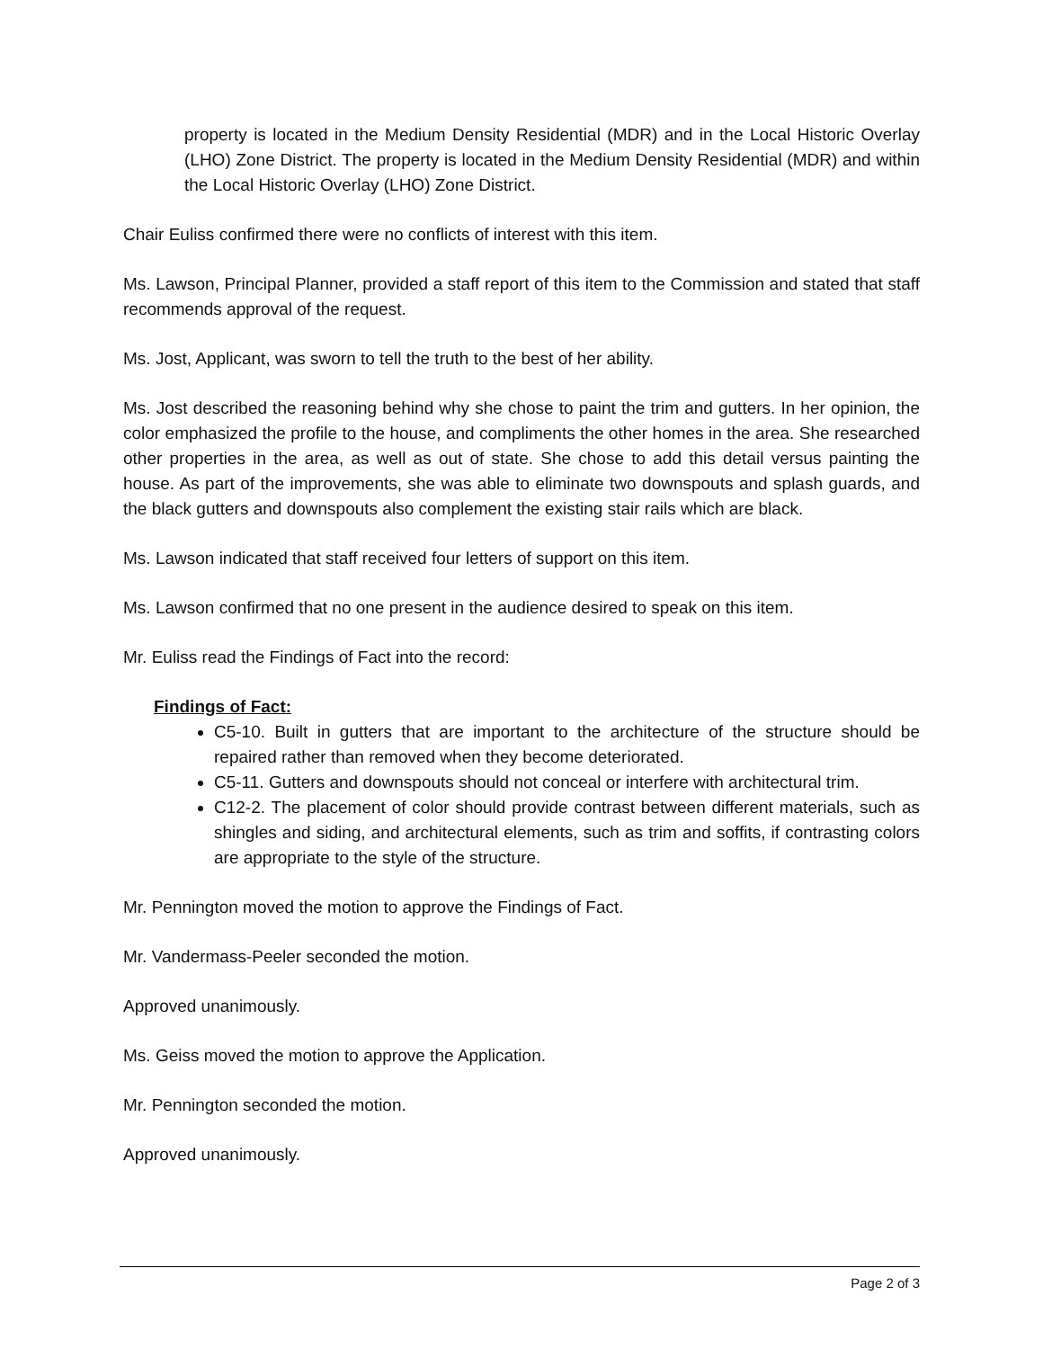property is located in the Medium Density Residential (MDR) and in the Local Historic Overlay (LHO) Zone District. The property is located in the Medium Density Residential (MDR) and within the Local Historic Overlay (LHO) Zone District.
Chair Euliss confirmed there were no conflicts of interest with this item.
Ms. Lawson, Principal Planner, provided a staff report of this item to the Commission and stated that staff recommends approval of the request.
Ms. Jost, Applicant, was sworn to tell the truth to the best of her ability.
Ms. Jost described the reasoning behind why she chose to paint the trim and gutters. In her opinion, the color emphasized the profile to the house, and compliments the other homes in the area. She researched other properties in the area, as well as out of state. She chose to add this detail versus painting the house. As part of the improvements, she was able to eliminate two downspouts and splash guards, and the black gutters and downspouts also complement the existing stair rails which are black.
Ms. Lawson indicated that staff received four letters of support on this item.
Ms. Lawson confirmed that no one present in the audience desired to speak on this item.
Mr. Euliss read the Findings of Fact into the record:
Findings of Fact:
C5-10. Built in gutters that are important to the architecture of the structure should be repaired rather than removed when they become deteriorated.
C5-11. Gutters and downspouts should not conceal or interfere with architectural trim.
C12-2. The placement of color should provide contrast between different materials, such as shingles and siding, and architectural elements, such as trim and soffits, if contrasting colors are appropriate to the style of the structure.
Mr. Pennington moved the motion to approve the Findings of Fact.
Mr. Vandermass-Peeler seconded the motion.
Approved unanimously.
Ms. Geiss moved the motion to approve the Application.
Mr. Pennington seconded the motion.
Approved unanimously.
Page 2 of 3